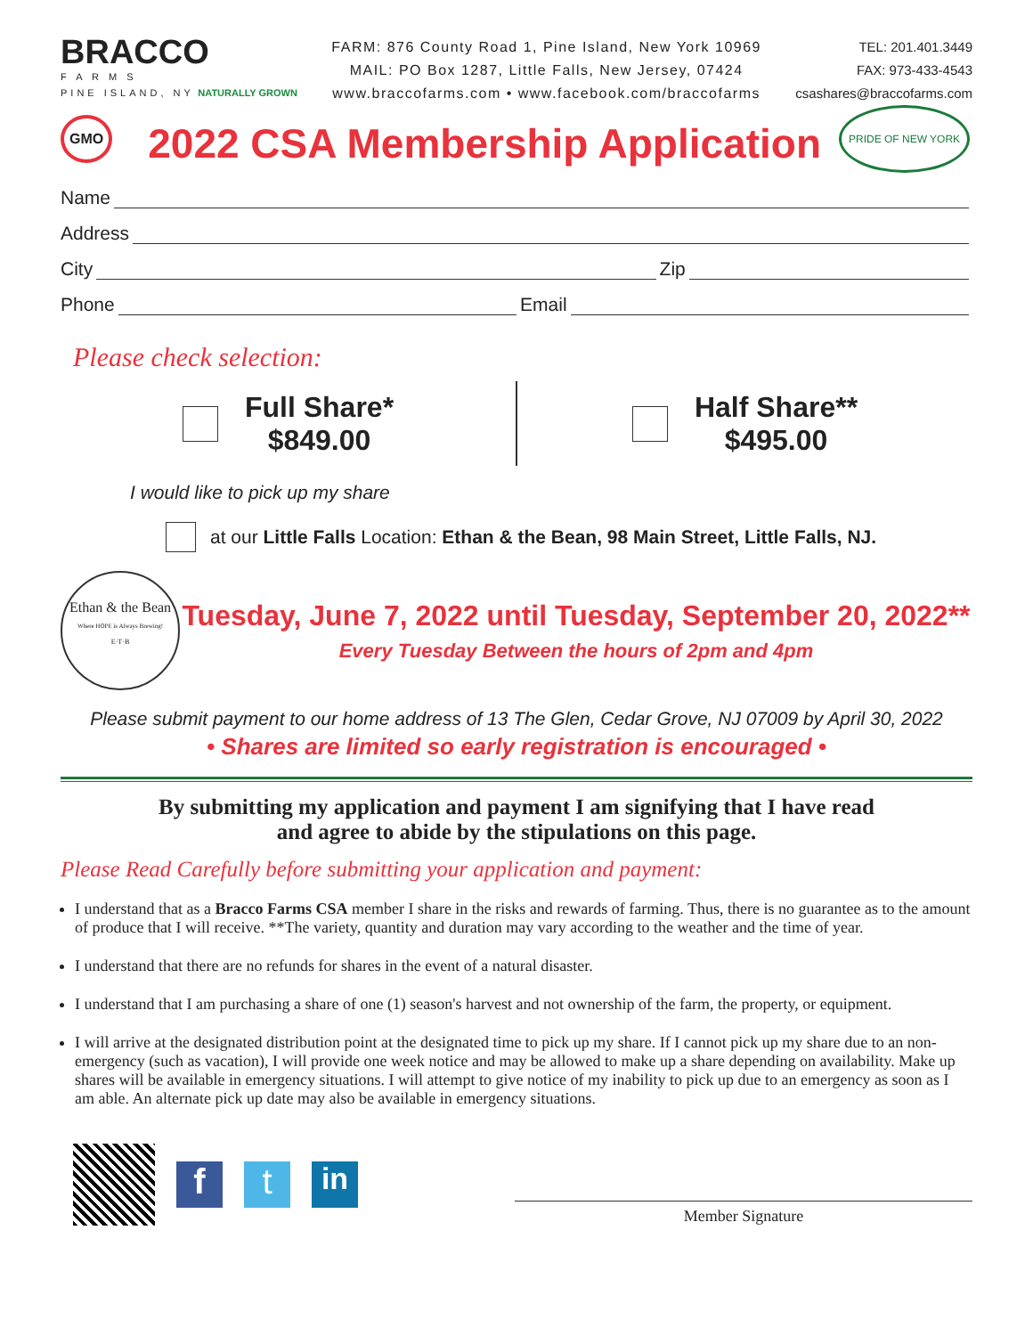BRACCO
F A R M S
PINE ISLAND, NY NATURALLY GROWN
FARM: 876 County Road 1, Pine Island, New York 10969
MAIL: PO Box 1287, Little Falls, New Jersey, 07424
www.braccofarms.com • www.facebook.com/braccofarms
TEL: 201.401.3449
FAX: 973-433-4543
csashares@braccofarms.com
GMO
2022 CSA Membership Application
PRIDE OF NEW YORK
Name
Address
City Zip
Phone Email
Please check selection:
Full Share*
$849.00
Half Share**
$495.00
I would like to pick up my share
at our Little Falls Location: Ethan & the Bean, 98 Main Street, Little Falls, NJ.
Ethan & the Bean
Where HOPE is Always Brewing!
E·T·B
Tuesday, June 7, 2022 until Tuesday, September 20, 2022**
Every Tuesday Between the hours of 2pm and 4pm
Please submit payment to our home address of 13 The Glen, Cedar Grove, NJ 07009 by April 30, 2022
• Shares are limited so early registration is encouraged •
By submitting my application and payment I am signifying that I have read
and agree to abide by the stipulations on this page.
Please Read Carefully before submitting your application and payment:
I understand that as a Bracco Farms CSA member I share in the risks and rewards of farming. Thus, there is no guarantee as to the amount of produce that I will receive. **The variety, quantity and duration may vary according to the weather and the time of year.
I understand that there are no refunds for shares in the event of a natural disaster.
I understand that I am purchasing a share of one (1) season's harvest and not ownership of the farm, the property, or equipment.
I will arrive at the designated distribution point at the designated time to pick up my share. If I cannot pick up my share due to an non-emergency (such as vacation), I will provide one week notice and may be allowed to make up a share depending on availability. Make up shares will be available in emergency situations. I will attempt to give notice of my inability to pick up due to an emergency as soon as I am able. An alternate pick up date may also be available in emergency situations.
f t
in
Member Signature